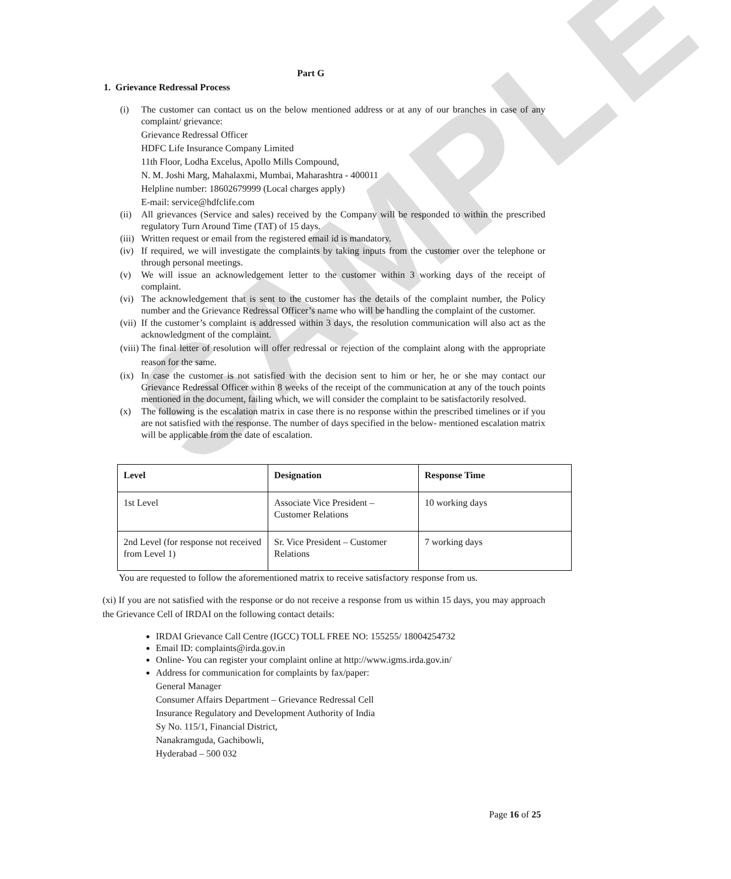SAMPLE
Part G
1. Grievance Redressal Process
(i) The customer can contact us on the below mentioned address or at any of our branches in case of any complaint/ grievance:
Grievance Redressal Officer
HDFC Life Insurance Company Limited
11th Floor, Lodha Excelus, Apollo Mills Compound,
N. M. Joshi Marg, Mahalaxmi, Mumbai, Maharashtra - 400011
Helpline number: 18602679999 (Local charges apply)
E-mail: service@hdfclife.com
(ii)
All grievances (Service and sales) received by the Company will be responded to within the prescribed regulatory Turn Around Time (TAT) of 15 days.
(iii)
Written request or email from the registered email id is mandatory.
(iv)
If required, we will investigate the complaints by taking inputs from the customer over the telephone or through personal meetings.
(v) We will issue an acknowledgement letter to the customer within 3 working days of the receipt of complaint.
(vi)
The acknowledgement that is sent to the customer has the details of the complaint number, the Policy number and the Grievance Redressal Officer’s name who will be handling the complaint of the customer.
(vii)
If the customer’s complaint is addressed within 3 days, the resolution communication will also act as the acknowledgment of the complaint.
(viii)
The final letter of resolution will offer redressal or rejection of the complaint along with the appropriate reason for the same.
(ix)
In case the customer is not satisfied with the decision sent to him or her, he or she may contact our Grievance Redressal Officer within 8 weeks of the receipt of the communication at any of the touch points mentioned in the document, failing which, we will consider the complaint to be satisfactorily resolved.
(x) The following is the escalation matrix in case there is no response within the prescribed timelines or if you are not satisfied with the response. The number of days specified in the below- mentioned escalation matrix will be applicable from the date of escalation.
| Level | Designation | Response Time |
| --- | --- | --- |
| 1st Level | Associate Vice President – Customer Relations | 10 working days |
| 2nd Level (for response not received from Level 1) | Sr. Vice President – Customer Relations | 7 working days |
You are requested to follow the aforementioned matrix to receive satisfactory response from us.
(xi) If you are not satisfied with the response or do not receive a response from us within 15 days, you may approach the Grievance Cell of IRDAI on the following contact details:
IRDAI Grievance Call Centre (IGCC) TOLL FREE NO: 155255/ 18004254732
Email ID: complaints@irda.gov.in
Online- You can register your complaint online at http://www.igms.irda.gov.in/
Address for communication for complaints by fax/paper:
General Manager
Consumer Affairs Department – Grievance Redressal Cell
Insurance Regulatory and Development Authority of India
Sy No. 115/1, Financial District,
Nanakramguda, Gachibowli,
Hyderabad – 500 032
Page 16 of 25